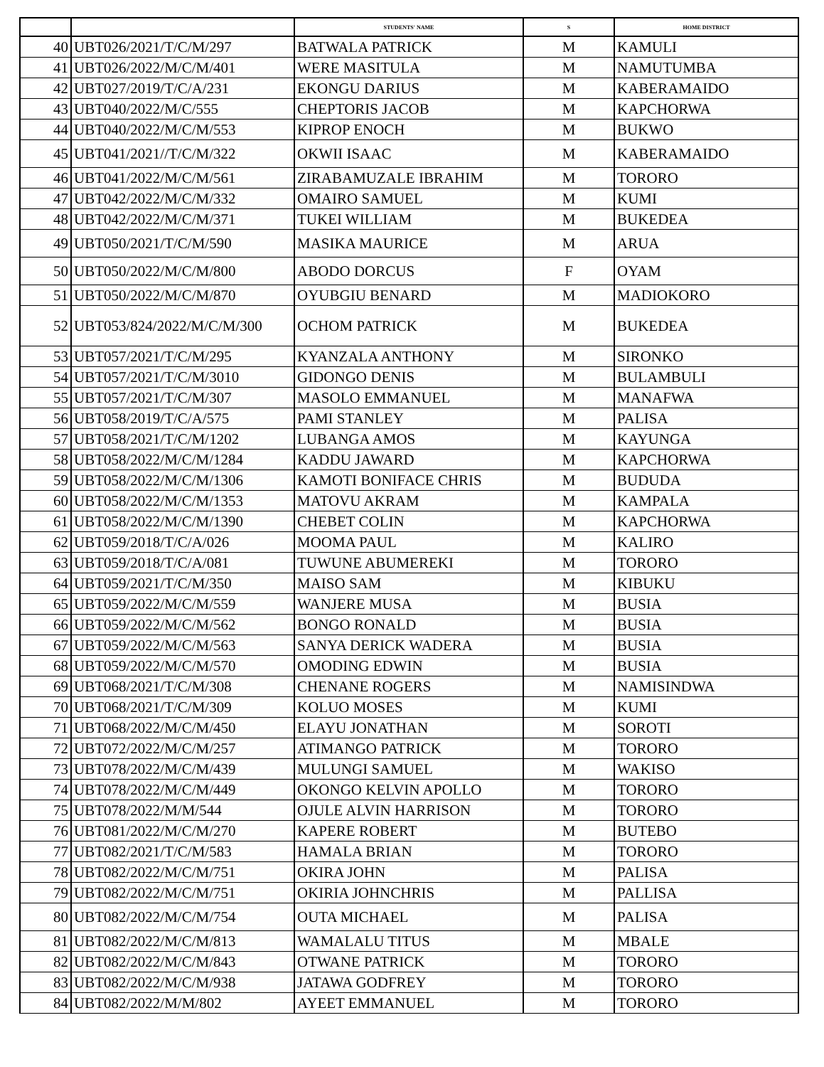| | | STUDENTS' NAME | S | HOME DISTRICT |
| --- | --- | --- | --- | --- |
| 40 | UBT026/2021/T/C/M/297 | BATWALA PATRICK | M | KAMULI |
| 41 | UBT026/2022/M/C/M/401 | WERE MASITULA | M | NAMUTUMBA |
| 42 | UBT027/2019/T/C/A/231 | EKONGU DARIUS | M | KABERAMAIDO |
| 43 | UBT040/2022/M/C/555 | CHEPTORIS JACOB | M | KAPCHORWA |
| 44 | UBT040/2022/M/C/M/553 | KIPROP ENOCH | M | BUKWO |
| 45 | UBT041/2021//T/C/M/322 | OKWII ISAAC | M | KABERAMAIDO |
| 46 | UBT041/2022/M/C/M/561 | ZIRABAMUZALE IBRAHIM | M | TORORO |
| 47 | UBT042/2022/M/C/M/332 | OMAIRO SAMUEL | M | KUMI |
| 48 | UBT042/2022/M/C/M/371 | TUKEI WILLIAM | M | BUKEDEA |
| 49 | UBT050/2021/T/C/M/590 | MASIKA MAURICE | M | ARUA |
| 50 | UBT050/2022/M/C/M/800 | ABODO DORCUS | F | OYAM |
| 51 | UBT050/2022/M/C/M/870 | OYUBGIU BENARD | M | MADIOKORO |
| 52 | UBT053/824/2022/M/C/M/300 | OCHOM PATRICK | M | BUKEDEA |
| 53 | UBT057/2021/T/C/M/295 | KYANZALA ANTHONY | M | SIRONKO |
| 54 | UBT057/2021/T/C/M/3010 | GIDONGO DENIS | M | BULAMBULI |
| 55 | UBT057/2021/T/C/M/307 | MASOLO EMMANUEL | M | MANAFWA |
| 56 | UBT058/2019/T/C/A/575 | PAMI STANLEY | M | PALISA |
| 57 | UBT058/2021/T/C/M/1202 | LUBANGA AMOS | M | KAYUNGA |
| 58 | UBT058/2022/M/C/M/1284 | KADDU JAWARD | M | KAPCHORWA |
| 59 | UBT058/2022/M/C/M/1306 | KAMOTI BONIFACE CHRIS | M | BUDUDA |
| 60 | UBT058/2022/M/C/M/1353 | MATOVU AKRAM | M | KAMPALA |
| 61 | UBT058/2022/M/C/M/1390 | CHEBET COLIN | M | KAPCHORWA |
| 62 | UBT059/2018/T/C/A/026 | MOOMA PAUL | M | KALIRO |
| 63 | UBT059/2018/T/C/A/081 | TUWUNE ABUMEREKI | M | TORORO |
| 64 | UBT059/2021/T/C/M/350 | MAISO SAM | M | KIBUKU |
| 65 | UBT059/2022/M/C/M/559 | WANJERE MUSA | M | BUSIA |
| 66 | UBT059/2022/M/C/M/562 | BONGO RONALD | M | BUSIA |
| 67 | UBT059/2022/M/C/M/563 | SANYA DERICK WADERA | M | BUSIA |
| 68 | UBT059/2022/M/C/M/570 | OMODING EDWIN | M | BUSIA |
| 69 | UBT068/2021/T/C/M/308 | CHENANE ROGERS | M | NAMISINDWA |
| 70 | UBT068/2021/T/C/M/309 | KOLUO MOSES | M | KUMI |
| 71 | UBT068/2022/M/C/M/450 | ELAYU JONATHAN | M | SOROTI |
| 72 | UBT072/2022/M/C/M/257 | ATIMANGO PATRICK | M | TORORO |
| 73 | UBT078/2022/M/C/M/439 | MULUNGI SAMUEL | M | WAKISO |
| 74 | UBT078/2022/M/C/M/449 | OKONGO KELVIN APOLLO | M | TORORO |
| 75 | UBT078/2022/M/M/544 | OJULE ALVIN HARRISON | M | TORORO |
| 76 | UBT081/2022/M/C/M/270 | KAPERE ROBERT | M | BUTEBO |
| 77 | UBT082/2021/T/C/M/583 | HAMALA BRIAN | M | TORORO |
| 78 | UBT082/2022/M/C/M/751 | OKIRA JOHN | M | PALISA |
| 79 | UBT082/2022/M/C/M/751 | OKIRIA JOHNCHRIS | M | PALLISA |
| 80 | UBT082/2022/M/C/M/754 | OUTA MICHAEL | M | PALISA |
| 81 | UBT082/2022/M/C/M/813 | WAMALALU TITUS | M | MBALE |
| 82 | UBT082/2022/M/C/M/843 | OTWANE PATRICK | M | TORORO |
| 83 | UBT082/2022/M/C/M/938 | JATAWA GODFREY | M | TORORO |
| 84 | UBT082/2022/M/M/802 | AYEET EMMANUEL | M | TORORO |